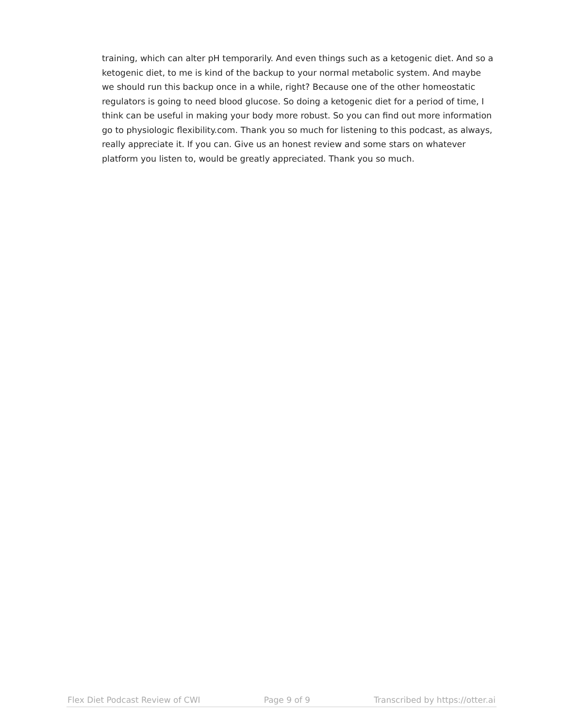training, which can alter pH temporarily. And even things such as a ketogenic diet. And so a ketogenic diet, to me is kind of the backup to your normal metabolic system. And maybe we should run this backup once in a while, right? Because one of the other homeostatic regulators is going to need blood glucose. So doing a ketogenic diet for a period of time, I think can be useful in making your body more robust. So you can find out more information go to physiologic flexibility.com. Thank you so much for listening to this podcast, as always, really appreciate it. If you can. Give us an honest review and some stars on whatever platform you listen to, would be greatly appreciated. Thank you so much.
Flex Diet Podcast Review of CWI Page 9 of 9 Transcribed by https://otter.ai